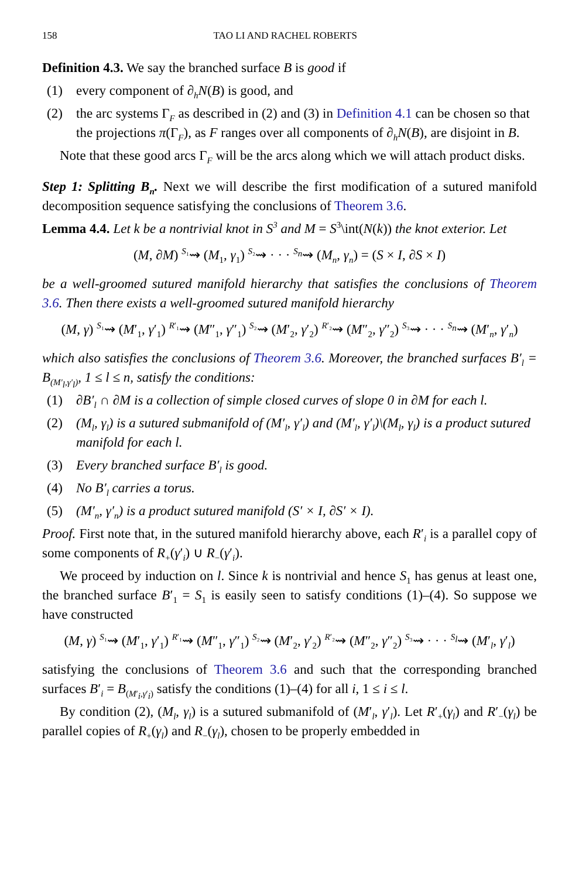158 TAO LI AND RACHEL ROBERTS
Definition 4.3. We say the branched surface B is good if
(1) every component of ∂<sub>h</sub>N(B) is good, and
(2) the arc systems Γ<sub>F</sub> as described in (2) and (3) in Definition 4.1 can be chosen so that the projections π(Γ<sub>F</sub>), as F ranges over all components of ∂<sub>h</sub>N(B), are disjoint in B.
Note that these good arcs Γ<sub>F</sub> will be the arcs along which we will attach product disks.
Step 1: Splitting B<sub>n</sub>. Next we will describe the first modification of a sutured manifold decomposition sequence satisfying the conclusions of Theorem 3.6.
Lemma 4.4. Let k be a nontrivial knot in S<sup>3</sup> and M = S<sup>3</sup>\int(N(k)) the knot exterior. Let
(M, ∂M) <sup>S₁</sup>⇝ (M<sub>1</sub>, γ<sub>1</sub>) <sup>S₂</sup>⇝ · · · <sup>S<sub>n</sub></sup>⇝ (M<sub>n</sub>, γ<sub>n</sub>) = (S × I, ∂S × I)
be a well-groomed sutured manifold hierarchy that satisfies the conclusions of Theorem 3.6. Then there exists a well-groomed sutured manifold hierarchy
(M, γ) <sup>S₁</sup>⇝ (M′<sub>1</sub>, γ′<sub>1</sub>) <sup>R′₁</sup>⇝ (M″<sub>1</sub>, γ″<sub>1</sub>) <sup>S₂</sup>⇝ (M′<sub>2</sub>, γ′<sub>2</sub>) <sup>R′₂</sup>⇝ (M″<sub>2</sub>, γ″<sub>2</sub>) <sup>S₃</sup>⇝ · · · <sup>S<sub>n</sub></sup>⇝ (M′<sub>n</sub>, γ′<sub>n</sub>)
which also satisfies the conclusions of Theorem 3.6. Moreover, the branched surfaces B′<sub>l</sub> = B<sub>(M′<sub>l</sub>,γ′<sub>l</sub>)</sub>, 1 ≤ l ≤ n, satisfy the conditions:
(1) ∂B′<sub>l</sub> ∩ ∂M is a collection of simple closed curves of slope 0 in ∂M for each l.
(2) (M<sub>l</sub>, γ<sub>l</sub>) is a sutured submanifold of (M′<sub>l</sub>, γ′<sub>l</sub>) and (M′<sub>l</sub>, γ′<sub>l</sub>)\(M<sub>l</sub>, γ<sub>l</sub>) is a product sutured manifold for each l.
(3) Every branched surface B′<sub>l</sub> is good.
(4) No B′<sub>l</sub> carries a torus.
(5) (M′<sub>n</sub>, γ′<sub>n</sub>) is a product sutured manifold (S′ × I, ∂S′ × I).
Proof. First note that, in the sutured manifold hierarchy above, each R′<sub>i</sub> is a parallel copy of some components of R<sub>+</sub>(γ′<sub>i</sub>) ∪ R<sub>−</sub>(γ′<sub>i</sub>).
We proceed by induction on l. Since k is nontrivial and hence S<sub>1</sub> has genus at least one, the branched surface B′<sub>1</sub> = S<sub>1</sub> is easily seen to satisfy conditions (1)–(4). So suppose we have constructed
(M, γ) <sup>S₁</sup>⇝ (M′<sub>1</sub>, γ′<sub>1</sub>) <sup>R′₁</sup>⇝ (M″<sub>1</sub>, γ″<sub>1</sub>) <sup>S₂</sup>⇝ (M′<sub>2</sub>, γ′<sub>2</sub>) <sup>R′₂</sup>⇝ (M″<sub>2</sub>, γ″<sub>2</sub>) <sup>S₃</sup>⇝ · · · <sup>S<sub>l</sub></sup>⇝ (M′<sub>l</sub>, γ′<sub>l</sub>)
satisfying the conclusions of Theorem 3.6 and such that the corresponding branched surfaces B′<sub>i</sub> = B<sub>(M′<sub>i</sub>,γ′<sub>i</sub>)</sub> satisfy the conditions (1)–(4) for all i, 1 ≤ i ≤ l.
By condition (2), (M<sub>l</sub>, γ<sub>l</sub>) is a sutured submanifold of (M′<sub>l</sub>, γ′<sub>l</sub>). Let R′<sub>+</sub>(γ<sub>l</sub>) and R′<sub>−</sub>(γ<sub>l</sub>) be parallel copies of R<sub>+</sub>(γ<sub>l</sub>) and R<sub>−</sub>(γ<sub>l</sub>), chosen to be properly embedded in